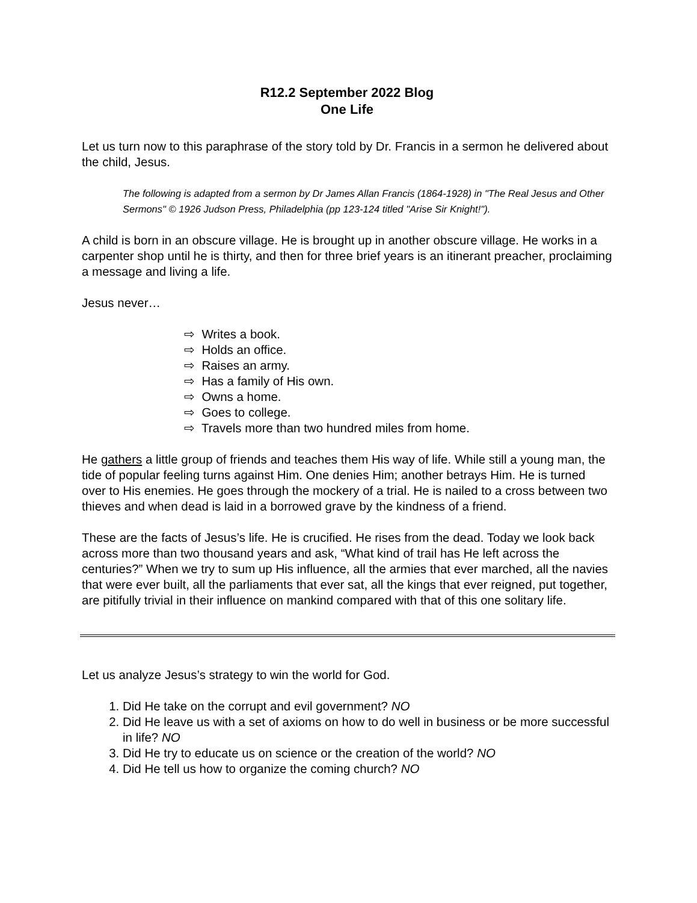R12.2 September 2022 Blog
One Life
Let us turn now to this paraphrase of the story told by Dr. Francis in a sermon he delivered about the child, Jesus.
The following is adapted from a sermon by Dr James Allan Francis (1864-1928) in "The Real Jesus and Other Sermons" © 1926 Judson Press, Philadelphia (pp 123-124 titled "Arise Sir Knight!").
A child is born in an obscure village. He is brought up in another obscure village. He works in a carpenter shop until he is thirty, and then for three brief years is an itinerant preacher, proclaiming a message and living a life.
Jesus never…
⇨ Writes a book.
⇨ Holds an office.
⇨ Raises an army.
⇨ Has a family of His own.
⇨ Owns a home.
⇨ Goes to college.
⇨ Travels more than two hundred miles from home.
He gathers a little group of friends and teaches them His way of life. While still a young man, the tide of popular feeling turns against Him. One denies Him; another betrays Him. He is turned over to His enemies. He goes through the mockery of a trial. He is nailed to a cross between two thieves and when dead is laid in a borrowed grave by the kindness of a friend.
These are the facts of Jesus’s life. He is crucified. He rises from the dead. Today we look back across more than two thousand years and ask, “What kind of trail has He left across the centuries?” When we try to sum up His influence, all the armies that ever marched, all the navies that were ever built, all the parliaments that ever sat, all the kings that ever reigned, put together, are pitifully trivial in their influence on mankind compared with that of this one solitary life.
Let us analyze Jesus’s strategy to win the world for God.
1. Did He take on the corrupt and evil government? NO
2. Did He leave us with a set of axioms on how to do well in business or be more successful in life? NO
3. Did He try to educate us on science or the creation of the world? NO
4. Did He tell us how to organize the coming church? NO